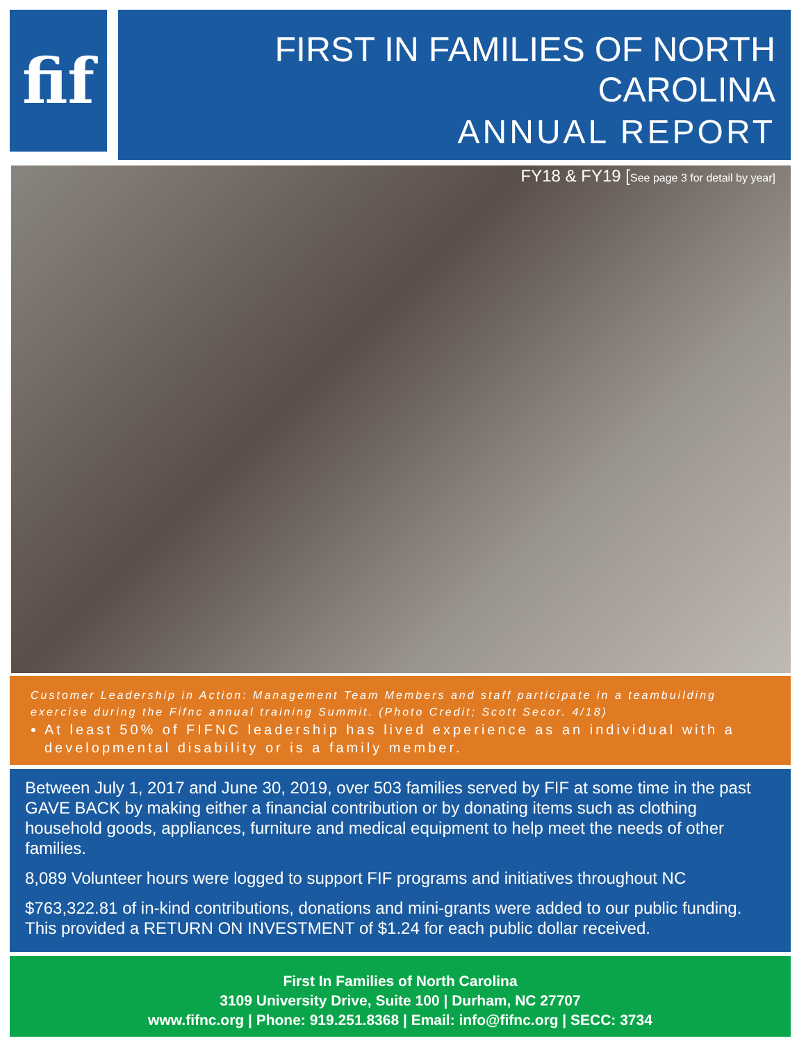fif
FIRST IN FAMILIES OF NORTH CAROLINA
ANNUAL REPORT
FY18 & FY19 [See page 3 for detail by year]
Customer Leadership in Action: Management Team Members and staff participate in a teambuilding exercise during the Fifnc annual training Summit. (Photo Credit; Scott Secor. 4/18)
At least 50% of FIFNC leadership has lived experience as an individual with a developmental disability or is a family member.
Between July 1, 2017 and June 30, 2019, over 503 families served by FIF at some time in the past GAVE BACK by making either a financial contribution or by donating items such as clothing household goods, appliances, furniture and medical equipment to help meet the needs of other families.
8,089 Volunteer hours were logged to support FIF programs and initiatives throughout NC
$763,322.81 of in-kind contributions, donations and mini-grants were added to our public funding. This provided a RETURN ON INVESTMENT of $1.24 for each public dollar received.
First In Families of North Carolina
3109 University Drive, Suite 100 | Durham, NC 27707
www.fifnc.org | Phone: 919.251.8368 | Email: info@fifnc.org | SECC: 3734